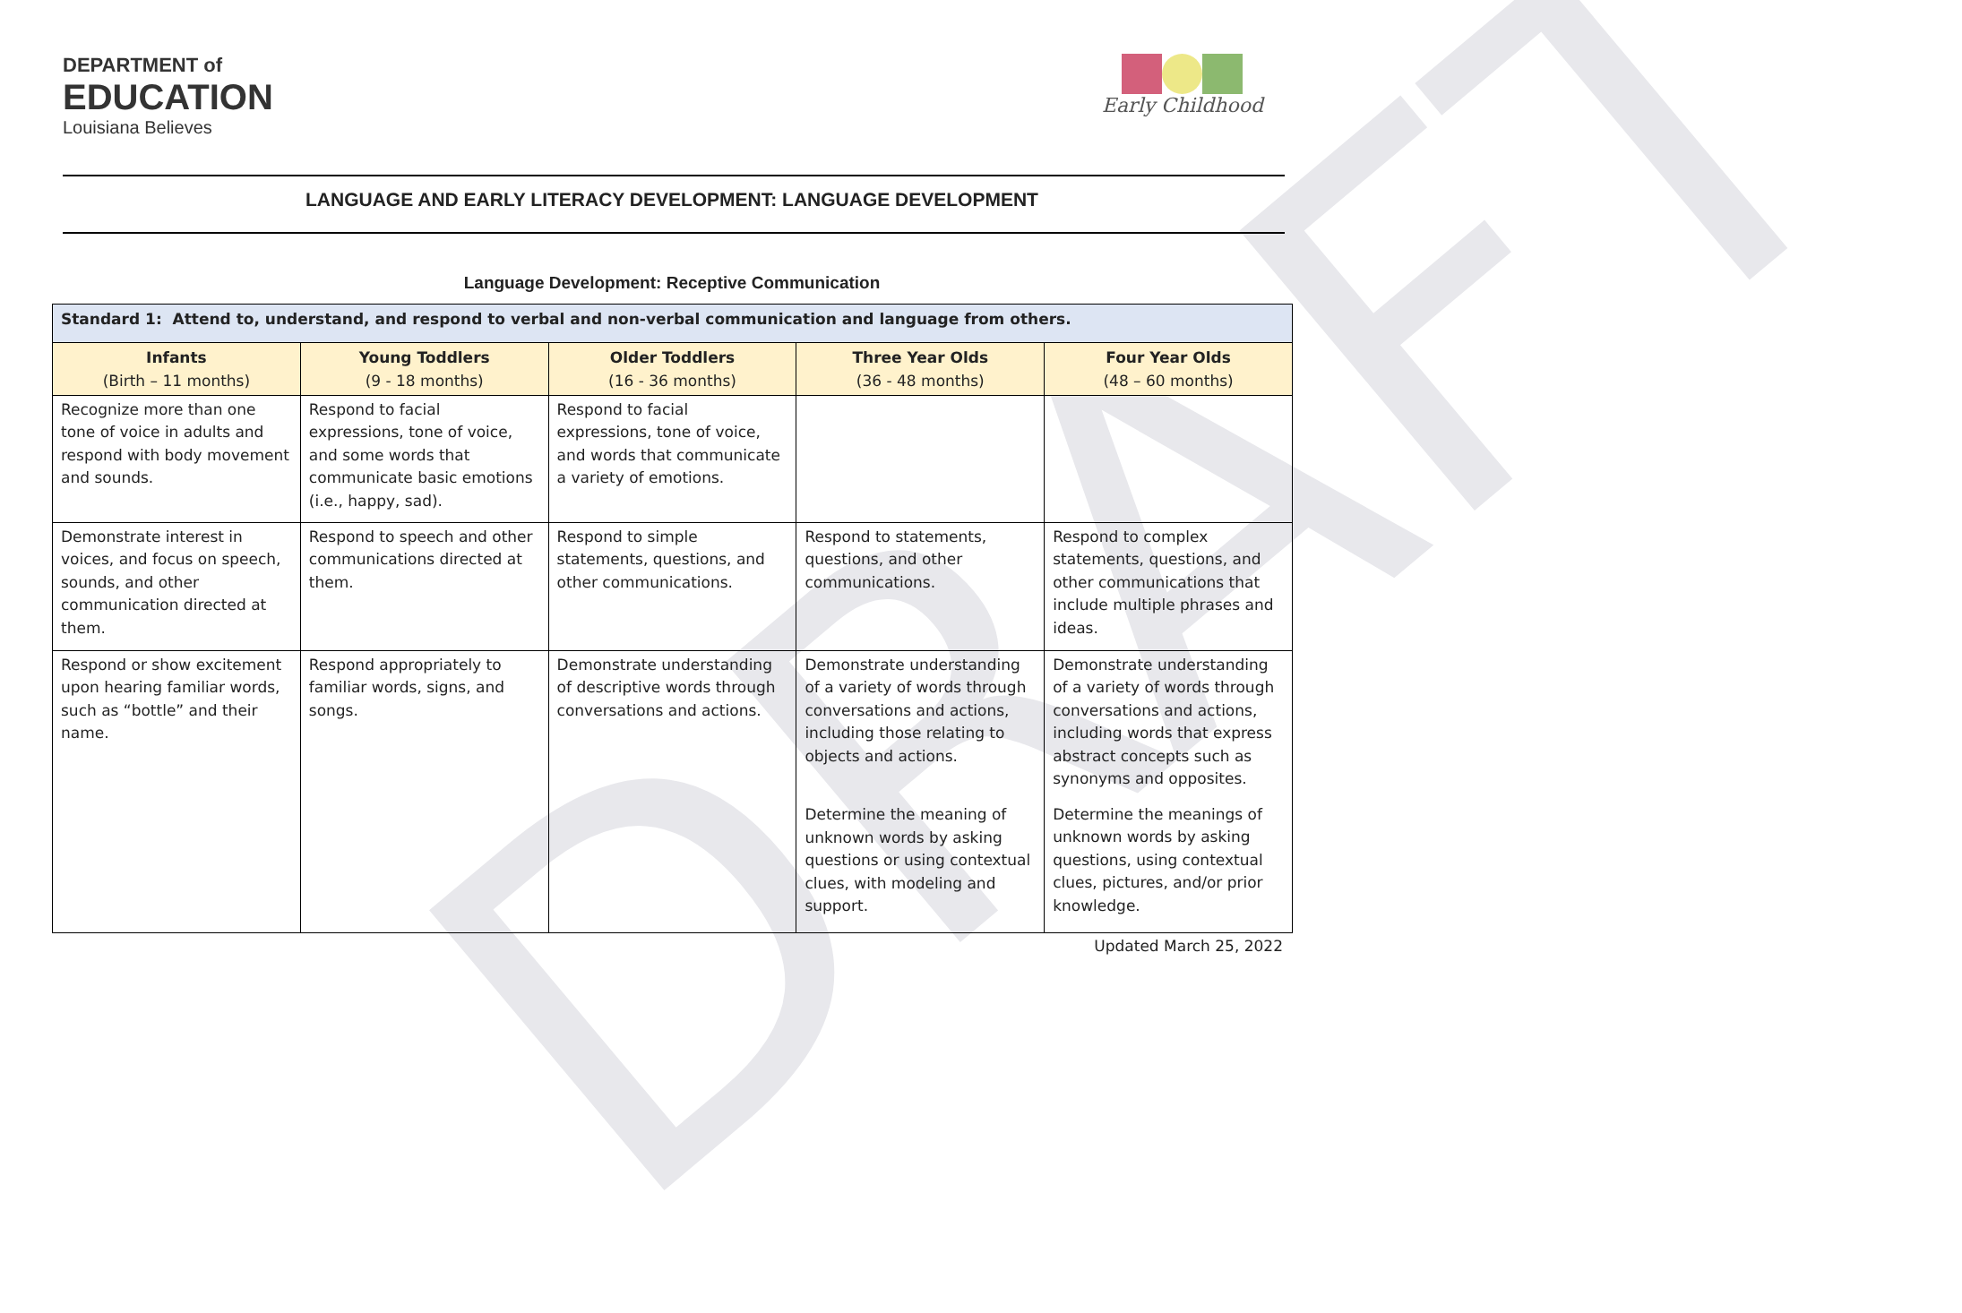DRAFT
DEPARTMENT of
EDUCATION
Louisiana Believes
Early Childhood
LANGUAGE AND EARLY LITERACY DEVELOPMENT: LANGUAGE DEVELOPMENT
Language Development: Receptive Communication
| Standard 1: Attend to, understand, and respond to verbal and non-verbal communication and language from others. | | | | |
| --- | --- | --- | --- | --- |
| Infants (Birth – 11 months) | Young Toddlers (9 - 18 months) | Older Toddlers (16 - 36 months) | Three Year Olds (36 - 48 months) | Four Year Olds (48 – 60 months) |
| Recognize more than one tone of voice in adults and respond with body movement and sounds. | Respond to facial expressions, tone of voice, and some words that communicate basic emotions (i.e., happy, sad). | Respond to facial expressions, tone of voice, and words that communicate a variety of emotions. | | |
| Demonstrate interest in voices, and focus on speech, sounds, and other communication directed at them. | Respond to speech and other communications directed at them. | Respond to simple statements, questions, and other communications. | Respond to statements, questions, and other communications. | Respond to complex statements, questions, and other communications that include multiple phrases and ideas. |
| Respond or show excitement upon hearing familiar words, such as “bottle” and their name. | Respond appropriately to familiar words, signs, and songs. | Demonstrate understanding of descriptive words through conversations and actions. | Demonstrate understanding of a variety of words through conversations and actions, including those relating to objects and actions. Determine the meaning of unknown words by asking questions or using contextual clues, with modeling and support. | Demonstrate understanding of a variety of words through conversations and actions, including words that express abstract concepts such as synonyms and opposites. Determine the meanings of unknown words by asking questions, using contextual clues, pictures, and/or prior knowledge. |
Updated March 25, 2022